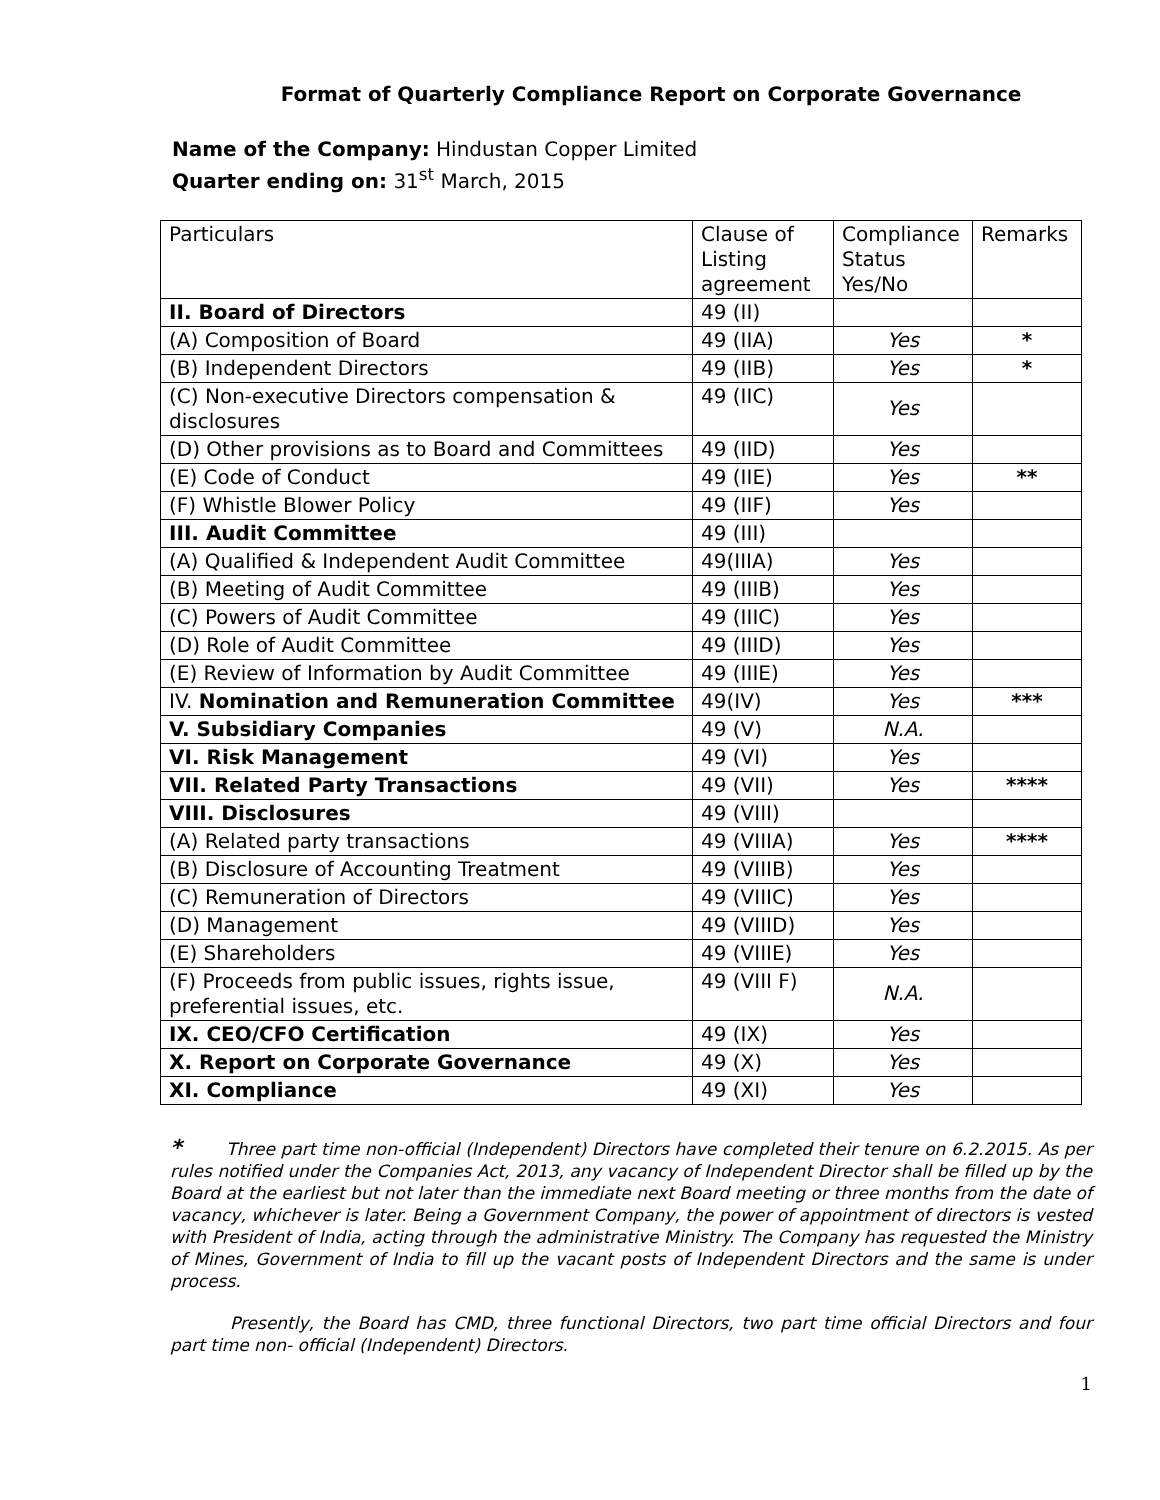Format of Quarterly Compliance Report on Corporate Governance
Name of the Company: Hindustan Copper Limited
Quarter ending on: 31<sup>st</sup> March, 2015
| Particulars | Clause of Listing agreement | Compliance Status Yes/No | Remarks |
| II. Board of Directors | 49 (II) | | |
| (A) Composition of Board | 49 (IIA) | Yes | * |
| (B) Independent Directors | 49 (IIB) | Yes | * |
| (C) Non-executive Directors compensation & disclosures | 49 (IIC) | Yes | |
| (D) Other provisions as to Board and Committees | 49 (IID) | Yes | |
| (E) Code of Conduct | 49 (IIE) | Yes | ** |
| (F) Whistle Blower Policy | 49 (IIF) | Yes | |
| III. Audit Committee | 49 (III) | | |
| (A) Qualified & Independent Audit Committee | 49(IIIA) | Yes | |
| (B) Meeting of Audit Committee | 49 (IIIB) | Yes | |
| (C) Powers of Audit Committee | 49 (IIIC) | Yes | |
| (D) Role of Audit Committee | 49 (IIID) | Yes | |
| (E) Review of Information by Audit Committee | 49 (IIIE) | Yes | |
| IV. Nomination and Remuneration Committee | 49(IV) | Yes | *** |
| V. Subsidiary Companies | 49 (V) | N.A. | |
| VI. Risk Management | 49 (VI) | Yes | |
| VII. Related Party Transactions | 49 (VII) | Yes | **** |
| VIII. Disclosures | 49 (VIII) | | |
| (A) Related party transactions | 49 (VIIIA) | Yes | **** |
| (B) Disclosure of Accounting Treatment | 49 (VIIIB) | Yes | |
| (C) Remuneration of Directors | 49 (VIIIC) | Yes | |
| (D) Management | 49 (VIIID) | Yes | |
| (E) Shareholders | 49 (VIIIE) | Yes | |
| (F) Proceeds from public issues, rights issue, preferential issues, etc. | 49 (VIII F) | N.A. | |
| IX. CEO/CFO Certification | 49 (IX) | Yes | |
| X. Report on Corporate Governance | 49 (X) | Yes | |
| XI. Compliance | 49 (XI) | Yes | |
* Three part time non-official (Independent) Directors have completed their tenure on 6.2.2015. As per rules notified under the Companies Act, 2013, any vacancy of Independent Director shall be filled up by the Board at the earliest but not later than the immediate next Board meeting or three months from the date of vacancy, whichever is later. Being a Government Company, the power of appointment of directors is vested with President of India, acting through the administrative Ministry. The Company has requested the Ministry of Mines, Government of India to fill up the vacant posts of Independent Directors and the same is under process.
Presently, the Board has CMD, three functional Directors, two part time official Directors and four part time non- official (Independent) Directors.
1